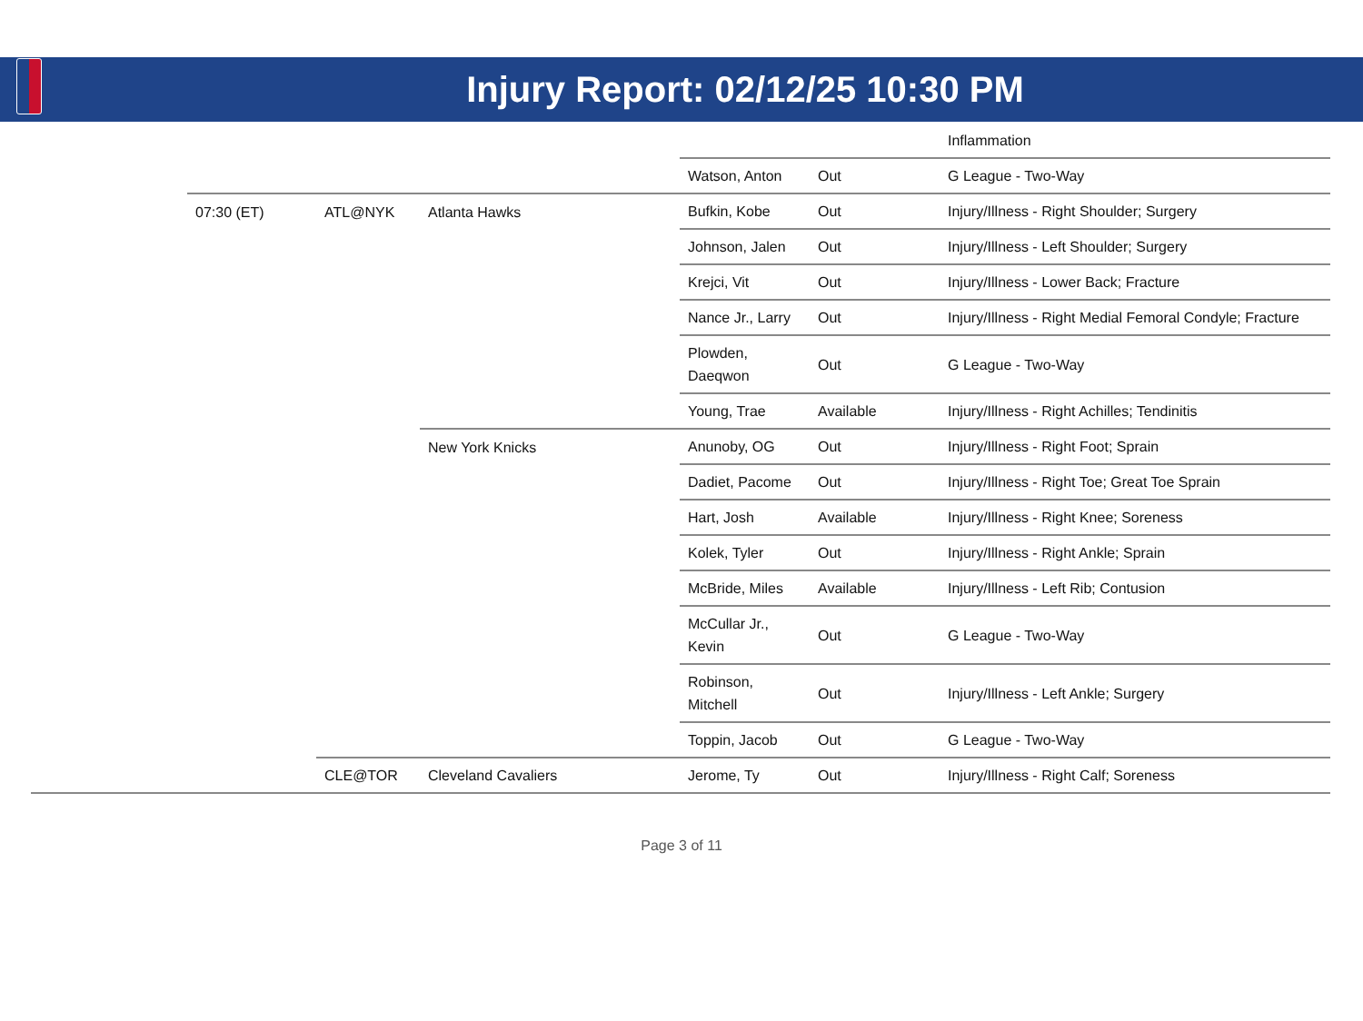Injury Report: 02/12/25 10:30 PM
| | | | | | | Inflammation |
| | | | | Watson, Anton | Out | G League - Two-Way |
| | 07:30 (ET) | ATL@NYK | Atlanta Hawks | Bufkin, Kobe | Out | Injury/Illness - Right Shoulder; Surgery |
| | | | | Johnson, Jalen | Out | Injury/Illness - Left Shoulder; Surgery |
| | | | | Krejci, Vit | Out | Injury/Illness - Lower Back; Fracture |
| | | | | Nance Jr., Larry | Out | Injury/Illness - Right Medial Femoral Condyle; Fracture |
| | | | | Plowden, Daeqwon | Out | G League - Two-Way |
| | | | | Young, Trae | Available | Injury/Illness - Right Achilles; Tendinitis |
| | | | New York Knicks | Anunoby, OG | Out | Injury/Illness - Right Foot; Sprain |
| | | | | Dadiet, Pacome | Out | Injury/Illness - Right Toe; Great Toe Sprain |
| | | | | Hart, Josh | Available | Injury/Illness - Right Knee; Soreness |
| | | | | Kolek, Tyler | Out | Injury/Illness - Right Ankle; Sprain |
| | | | | McBride, Miles | Available | Injury/Illness - Left Rib; Contusion |
| | | | | McCullar Jr., Kevin | Out | G League - Two-Way |
| | | | | Robinson, Mitchell | Out | Injury/Illness - Left Ankle; Surgery |
| | | | | Toppin, Jacob | Out | G League - Two-Way |
| | | CLE@TOR | Cleveland Cavaliers | Jerome, Ty | Out | Injury/Illness - Right Calf; Soreness |
Page 3 of 11